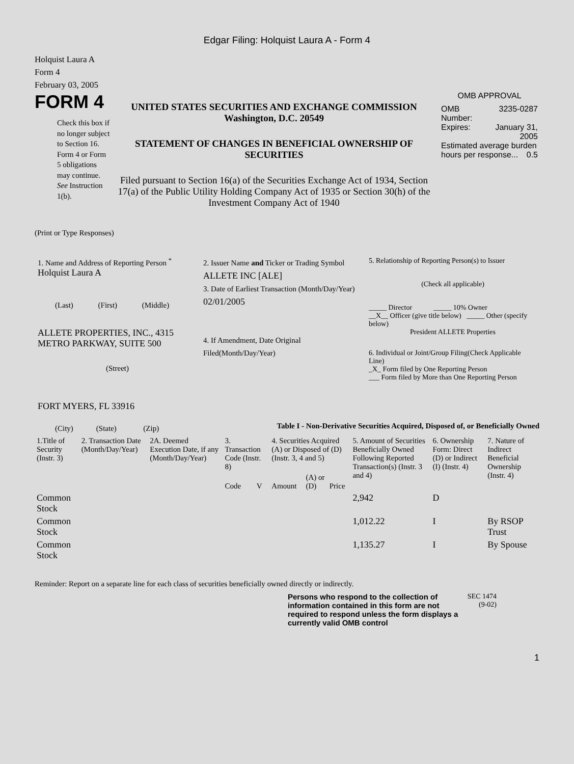Edgar Filing: Holquist Laura A - Form 4
Holquist Laura A
Form 4
February 03, 2005
FORM 4
Check this box if no longer subject to Section 16. Form 4 or Form 5 obligations may continue. See Instruction 1(b).
UNITED STATES SECURITIES AND EXCHANGE COMMISSION
Washington, D.C. 20549
STATEMENT OF CHANGES IN BENEFICIAL OWNERSHIP OF SECURITIES
Filed pursuant to Section 16(a) of the Securities Exchange Act of 1934, Section 17(a) of the Public Utility Holding Company Act of 1935 or Section 30(h) of the Investment Company Act of 1940
OMB APPROVAL
| OMB Number: | 3235-0287 |
| Expires: | January 31, 2005 |
| Estimated average burden hours per response... 0.5 | |
(Print or Type Responses)
1. Name and Address of Reporting Person <sup>*</sup>
Holquist Laura A
(Last) (First) (Middle)
ALLETE PROPERTIES, INC., 4315 METRO PARKWAY, SUITE 500
(Street)
FORT MYERS, FL 33916
(City) (State) (Zip)
2. Issuer Name and Ticker or Trading Symbol
ALLETE INC [ALE]
3. Date of Earliest Transaction (Month/Day/Year)
02/01/2005
4. If Amendment, Date Original Filed(Month/Day/Year)
5. Relationship of Reporting Person(s) to Issuer
(Check all applicable)
_____ Director _____ 10% Owner
__X__ Officer (give title below) _____ Other (specify below)
President ALLETE Properties
6. Individual or Joint/Group Filing(Check Applicable Line)
_X_ Form filed by One Reporting Person
___ Form filed by More than One Reporting Person
Table I - Non-Derivative Securities Acquired, Disposed of, or Beneficially Owned
| 1.Title of Security (Instr. 3) | 2. Transaction Date (Month/Day/Year) | 2A. Deemed Execution Date, if any (Month/Day/Year) | 3. Transaction Code (Instr. 8) | | 4. Securities Acquired (A) or Disposed of (D) (Instr. 3, 4 and 5) | | | 5. Amount of Securities Beneficially Owned Following Reported Transaction(s) (Instr. 3 and 4) | 6. Ownership Form: Direct (D) or Indirect (I) (Instr. 4) | 7. Nature of Indirect Beneficial Ownership (Instr. 4) |
| --- | --- | --- | --- | --- | --- | --- | --- | --- | --- | --- |
| | | | Code | V | Amount | (A) or (D) | Price | | | |
| Common Stock | | | | | | | | 2,942 | D | |
| Common Stock | | | | | | | | 1,012.22 | I | By RSOP Trust |
| Common Stock | | | | | | | | 1,135.27 | I | By Spouse |
Reminder: Report on a separate line for each class of securities beneficially owned directly or indirectly.
Persons who respond to the collection of information contained in this form are not required to respond unless the form displays a currently valid OMB control
SEC 1474
(9-02)
1